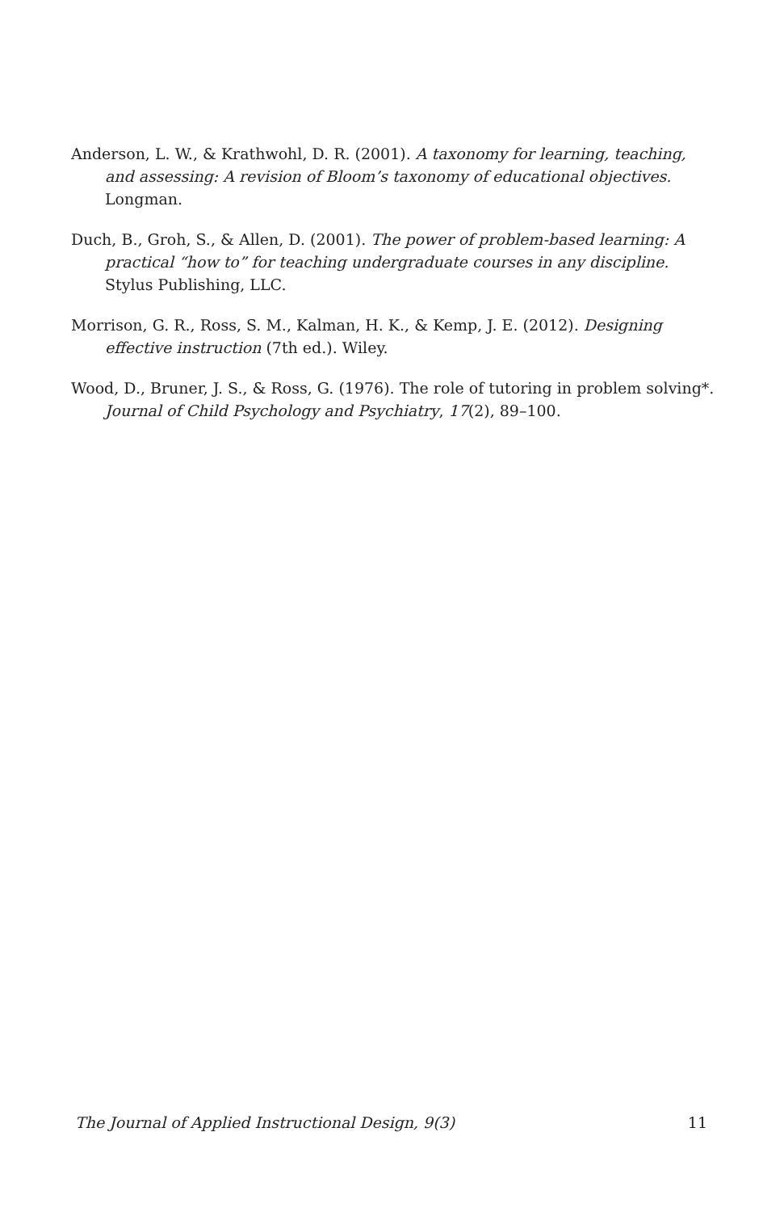Anderson, L. W., & Krathwohl, D. R. (2001). A taxonomy for learning, teaching, and assessing: A revision of Bloom’s taxonomy of educational objectives. Longman.
Duch, B., Groh, S., & Allen, D. (2001). The power of problem-based learning: A practical “how to” for teaching undergraduate courses in any discipline. Stylus Publishing, LLC.
Morrison, G. R., Ross, S. M., Kalman, H. K., & Kemp, J. E. (2012). Designing effective instruction (7th ed.). Wiley.
Wood, D., Bruner, J. S., & Ross, G. (1976). The role of tutoring in problem solving*. Journal of Child Psychology and Psychiatry, 17(2), 89–100.
The Journal of Applied Instructional Design, 9(3) 11